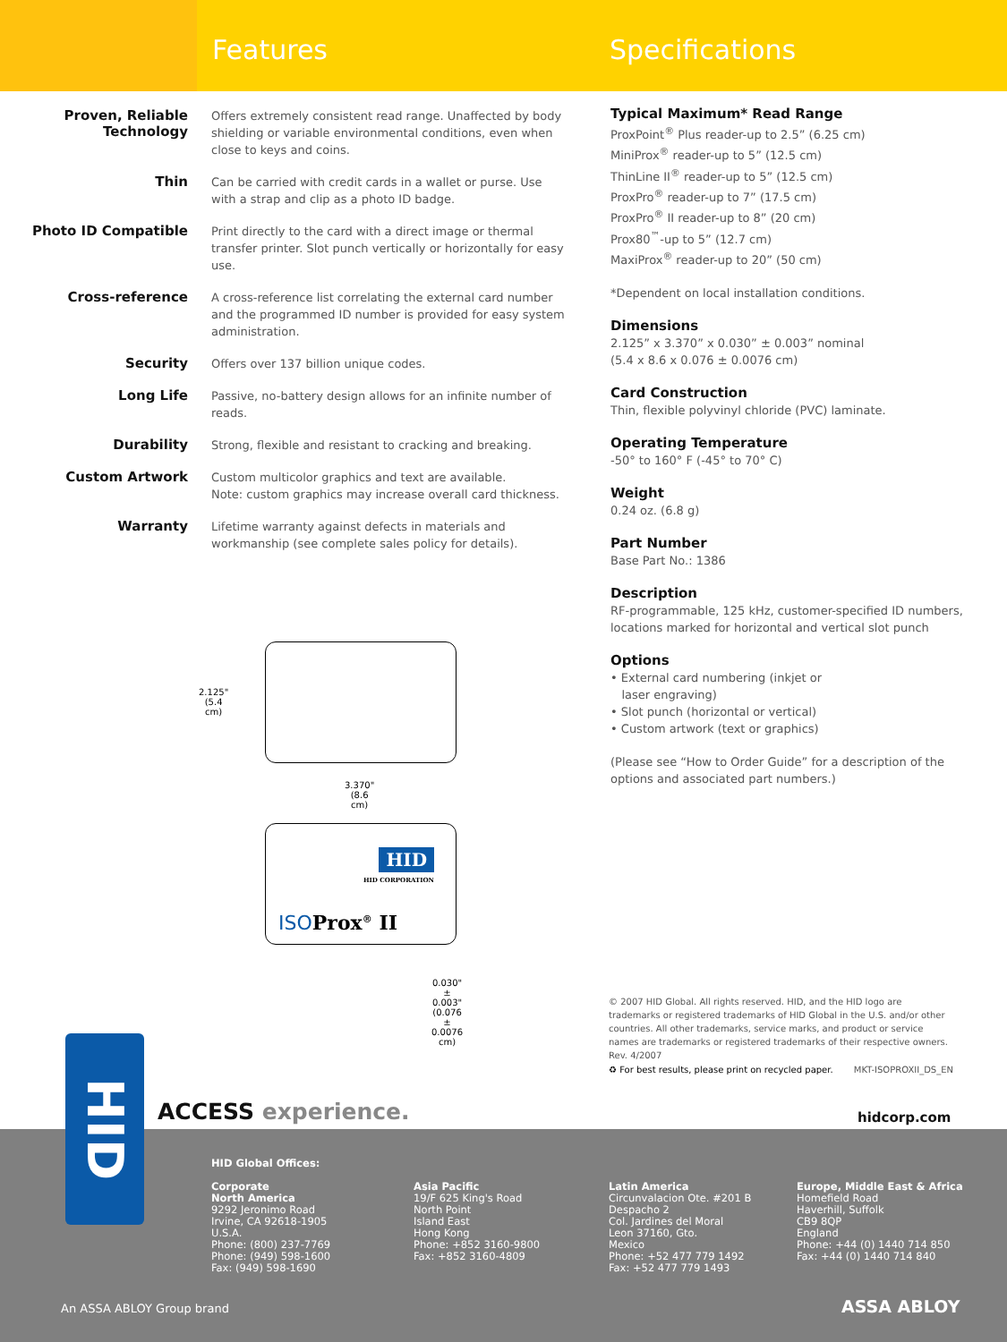Features Specifications
Proven, Reliable Technology
Offers extremely consistent read range. Unaffected by body shielding or variable environmental conditions, even when close to keys and coins.
Thin
Can be carried with credit cards in a wallet or purse. Use with a strap and clip as a photo ID badge.
Photo ID Compatible
Print directly to the card with a direct image or thermal transfer printer. Slot punch vertically or horizontally for easy use.
Cross-reference
A cross-reference list correlating the external card number and the programmed ID number is provided for easy system administration.
Security
Offers over 137 billion unique codes.
Long Life
Passive, no-battery design allows for an infinite number of reads.
Durability
Strong, flexible and resistant to cracking and breaking.
Custom Artwork
Custom multicolor graphics and text are available.
Note: custom graphics may increase overall card thickness.
Warranty
Lifetime warranty against defects in materials and workmanship (see complete sales policy for details).
Typical Maximum* Read Range
ProxPoint<sup>®</sup> Plus reader-up to 2.5” (6.25 cm)
MiniProx<sup>®</sup> reader-up to 5” (12.5 cm)
ThinLine II<sup>®</sup> reader-up to 5” (12.5 cm)
ProxPro<sup>®</sup> reader-up to 7” (17.5 cm)
ProxPro<sup>®</sup> II reader-up to 8” (20 cm)
Prox80<sup>™</sup>-up to 5” (12.7 cm)
MaxiProx<sup>®</sup> reader-up to 20” (50 cm)
*Dependent on local installation conditions.
Dimensions
2.125” x 3.370” x 0.030” ± 0.003” nominal
(5.4 x 8.6 x 0.076 ± 0.0076 cm)
Card Construction
Thin, flexible polyvinyl chloride (PVC) laminate.
Operating Temperature
-50° to 160° F (-45° to 70° C)
Weight
0.24 oz. (6.8 g)
Part Number
Base Part No.: 1386
Description
RF-programmable, 125 kHz, customer-specified ID numbers, locations marked for horizontal and vertical slot punch
Options
• External card numbering (inkjet or
laser engraving)
• Slot punch (horizontal or vertical)
• Custom artwork (text or graphics)
(Please see “How to Order Guide” for a description of the options and associated part numbers.)
2.125"
(5.4 cm)
3.370"
(8.6 cm)
HID
HID CORPORATION
ISO Prox<sup>®</sup> II
0.030" ± 0.003"
(0.076 ± 0.0076 cm)
© 2007 HID Global. All rights reserved. HID, and the HID logo are trademarks or registered trademarks of HID Global in the U.S. and/or other countries. All other trademarks, service marks, and product or service names are trademarks or registered trademarks of their respective owners. Rev. 4/2007
♻ For best results, please print on recycled paper. MKT-ISOPROXII_DS_EN
HID
ACCESS experience. hidcorp.com
HID Global Offices:
Corporate
North America
9292 Jeronimo Road
Irvine, CA 92618-1905
U.S.A.
Phone: (800) 237-7769
Phone: (949) 598-1600
Fax: (949) 598-1690
Asia Pacific
19/F 625 King's Road
North Point
Island East
Hong Kong
Phone: +852 3160-9800
Fax: +852 3160-4809
Latin America
Circunvalacion Ote. #201 B
Despacho 2
Col. Jardines del Moral
Leon 37160, Gto.
Mexico
Phone: +52 477 779 1492
Fax: +52 477 779 1493
Europe, Middle East & Africa
Homefield Road
Haverhill, Suffolk
CB9 8QP
England
Phone: +44 (0) 1440 714 850
Fax: +44 (0) 1440 714 840
An ASSA ABLOY Group brand ASSA ABLOY